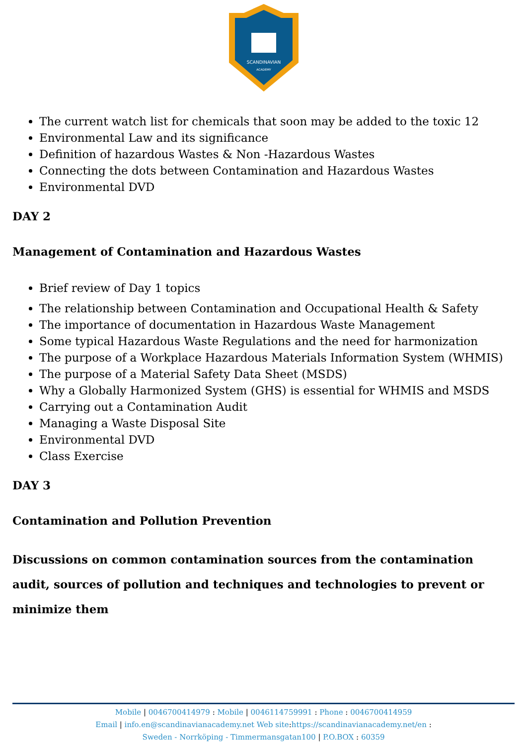SCANDINAVIAN
ACADEMY
The current watch list for chemicals that soon may be added to the toxic 12
Environmental Law and its significance
Definition of hazardous Wastes & Non -Hazardous Wastes
Connecting the dots between Contamination and Hazardous Wastes
Environmental DVD
DAY 2
Management of Contamination and Hazardous Wastes
Brief review of Day 1 topics
The relationship between Contamination and Occupational Health & Safety
The importance of documentation in Hazardous Waste Management
Some typical Hazardous Waste Regulations and the need for harmonization
The purpose of a Workplace Hazardous Materials Information System (WHMIS)
The purpose of a Material Safety Data Sheet (MSDS)
Why a Globally Harmonized System (GHS) is essential for WHMIS and MSDS
Carrying out a Contamination Audit
Managing a Waste Disposal Site
Environmental DVD
Class Exercise
DAY 3
Contamination and Pollution Prevention
Discussions on common contamination sources from the contamination audit, sources of pollution and techniques and technologies to prevent or minimize them
Mobile | 0046700414979 : Mobile | 0046114759991 : Phone : 0046700414959
Email | info.en@scandinavianacademy.net Web site:https://scandinavianacademy.net/en :
Sweden - Norrköping - Timmermansgatan100 | P.O.BOX : 60359